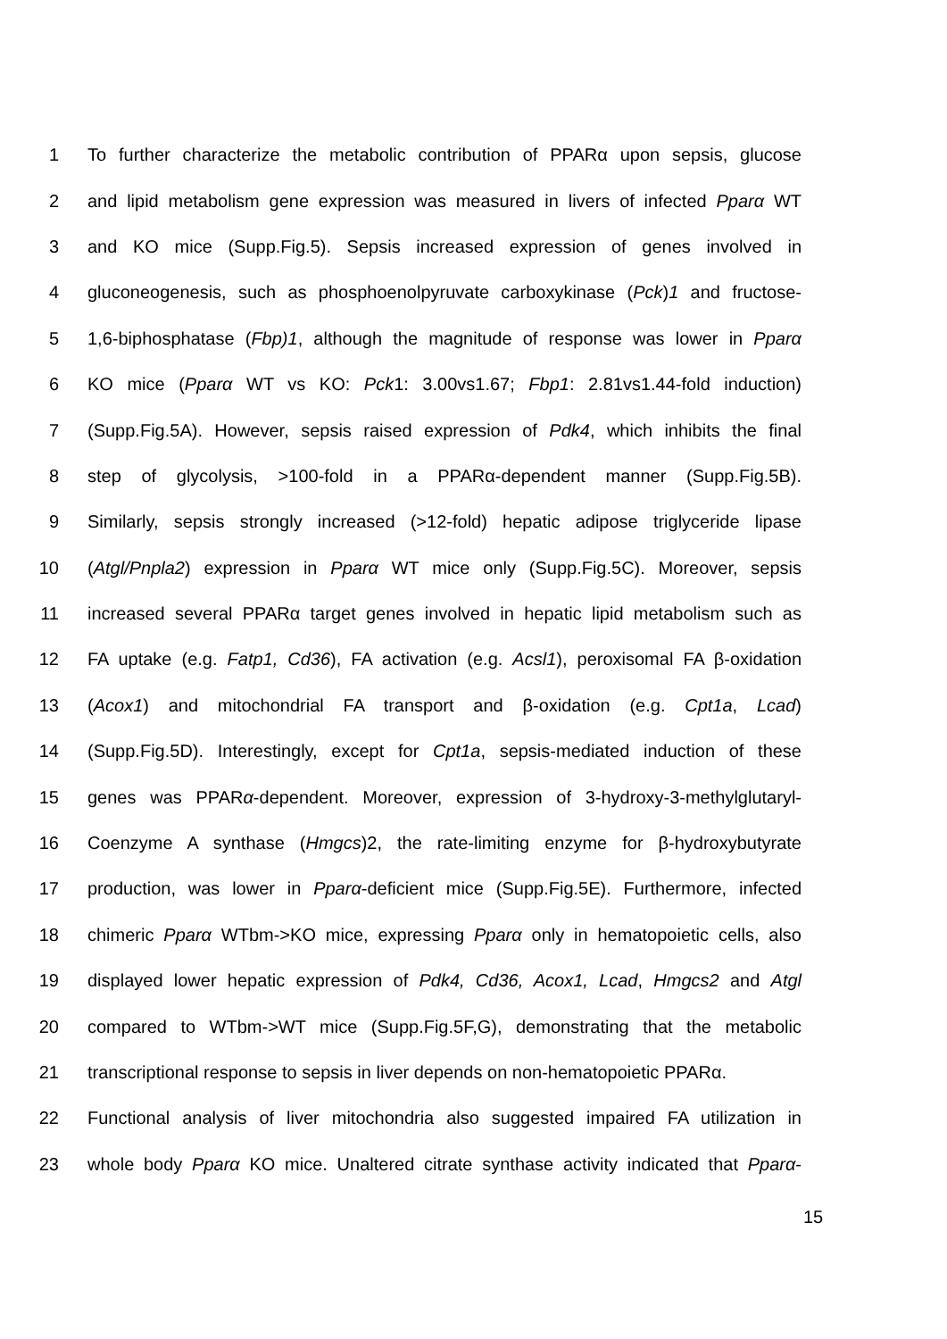1 To further characterize the metabolic contribution of PPARα upon sepsis, glucose
2 and lipid metabolism gene expression was measured in livers of infected Pparα WT
3 and KO mice (Supp.Fig.5). Sepsis increased expression of genes involved in
4 gluconeogenesis, such as phosphoenolpyruvate carboxykinase (Pck)1 and fructose-
5 1,6-biphosphatase (Fbp)1, although the magnitude of response was lower in Pparα
6 KO mice (Pparα WT vs KO: Pck1: 3.00vs1.67; Fbp1: 2.81vs1.44-fold induction)
7 (Supp.Fig.5A). However, sepsis raised expression of Pdk4, which inhibits the final
8 step of glycolysis, >100-fold in a PPARα-dependent manner (Supp.Fig.5B).
9 Similarly, sepsis strongly increased (>12-fold) hepatic adipose triglyceride lipase
10 (Atgl/Pnpla2) expression in Pparα WT mice only (Supp.Fig.5C). Moreover, sepsis
11 increased several PPARα target genes involved in hepatic lipid metabolism such as
12 FA uptake (e.g. Fatp1, Cd36), FA activation (e.g. Acsl1), peroxisomal FA β-oxidation
13 (Acox1) and mitochondrial FA transport and β-oxidation (e.g. Cpt1a, Lcad)
14 (Supp.Fig.5D). Interestingly, except for Cpt1a, sepsis-mediated induction of these
15 genes was PPARα-dependent. Moreover, expression of 3-hydroxy-3-methylglutaryl-
16 Coenzyme A synthase (Hmgcs)2, the rate-limiting enzyme for β-hydroxybutyrate
17 production, was lower in Pparα-deficient mice (Supp.Fig.5E). Furthermore, infected
18 chimeric Pparα WTbm->KO mice, expressing Pparα only in hematopoietic cells, also
19 displayed lower hepatic expression of Pdk4, Cd36, Acox1, Lcad, Hmgcs2 and Atgl
20 compared to WTbm->WT mice (Supp.Fig.5F,G), demonstrating that the metabolic
21 transcriptional response to sepsis in liver depends on non-hematopoietic PPARα.
22 Functional analysis of liver mitochondria also suggested impaired FA utilization in
23 whole body Pparα KO mice. Unaltered citrate synthase activity indicated that Pparα-
15